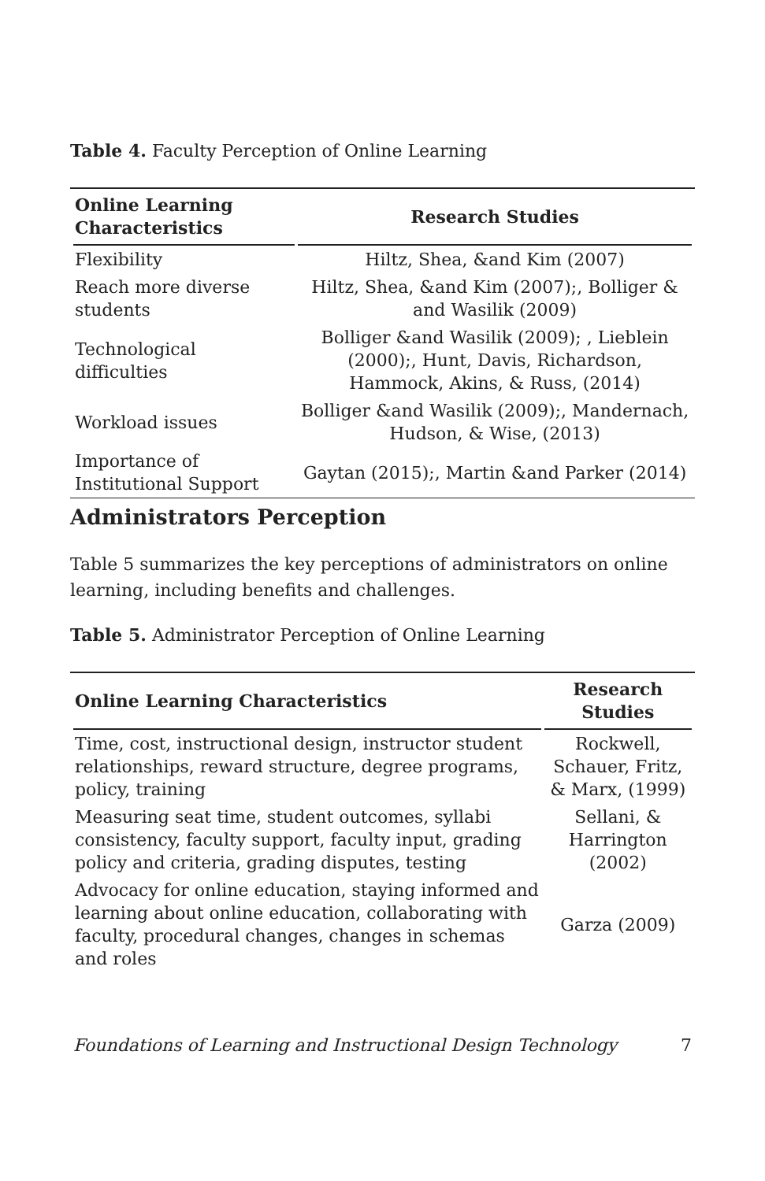Table 4. Faculty Perception of Online Learning
| Online Learning Characteristics | Research Studies |
| --- | --- |
| Flexibility | Hiltz, Shea, &and Kim (2007) |
| Reach more diverse students | Hiltz, Shea, &and Kim (2007);, Bolliger & and Wasilik (2009) |
| Technological difficulties | Bolliger &and Wasilik (2009); , Lieblein (2000);, Hunt, Davis, Richardson, Hammock, Akins, & Russ, (2014) |
| Workload issues | Bolliger &and Wasilik (2009);, Mandernach, Hudson, & Wise, (2013) |
| Importance of Institutional Support | Gaytan (2015);, Martin &and Parker (2014) |
Administrators Perception
Table 5 summarizes the key perceptions of administrators on online learning, including benefits and challenges.
Table 5. Administrator Perception of Online Learning
| Online Learning Characteristics | Research Studies |
| --- | --- |
| Time, cost, instructional design, instructor student relationships, reward structure, degree programs, policy, training | Rockwell, Schauer, Fritz, & Marx, (1999) |
| Measuring seat time, student outcomes, syllabi consistency, faculty support, faculty input, grading policy and criteria, grading disputes, testing | Sellani, & Harrington (2002) |
| Advocacy for online education, staying informed and learning about online education, collaborating with faculty, procedural changes, changes in schemas and roles | Garza (2009) |
Foundations of Learning and Instructional Design Technology 7